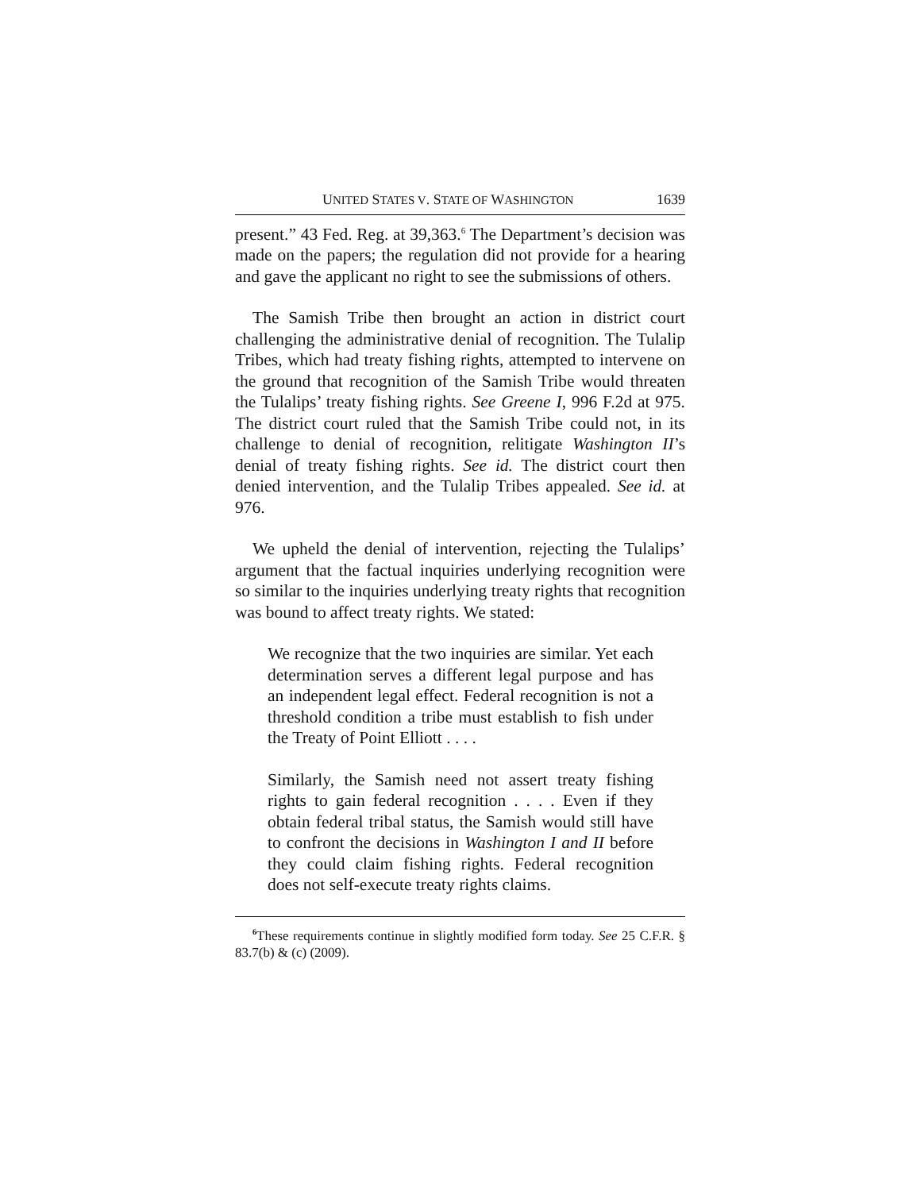UNITED STATES V. STATE OF WASHINGTON 1639
present.” 43 Fed. Reg. at 39,363.<sup>6</sup> The Department’s decision was made on the papers; the regulation did not provide for a hearing and gave the applicant no right to see the submissions of others.
The Samish Tribe then brought an action in district court challenging the administrative denial of recognition. The Tulalip Tribes, which had treaty fishing rights, attempted to intervene on the ground that recognition of the Samish Tribe would threaten the Tulalips’ treaty fishing rights. See Greene I, 996 F.2d at 975. The district court ruled that the Samish Tribe could not, in its challenge to denial of recognition, relitigate Washington II’s denial of treaty fishing rights. See id. The district court then denied intervention, and the Tulalip Tribes appealed. See id. at 976.
We upheld the denial of intervention, rejecting the Tulalips’ argument that the factual inquiries underlying recognition were so similar to the inquiries underlying treaty rights that recognition was bound to affect treaty rights. We stated:
We recognize that the two inquiries are similar. Yet each determination serves a different legal purpose and has an independent legal effect. Federal recognition is not a threshold condition a tribe must establish to fish under the Treaty of Point Elliott . . . .
Similarly, the Samish need not assert treaty fishing rights to gain federal recognition . . . . Even if they obtain federal tribal status, the Samish would still have to confront the decisions in Washington I and II before they could claim fishing rights. Federal recognition does not self-execute treaty rights claims.
<sup>6</sup> These requirements continue in slightly modified form today. See 25 C.F.R. § 83.7(b) & (c) (2009).